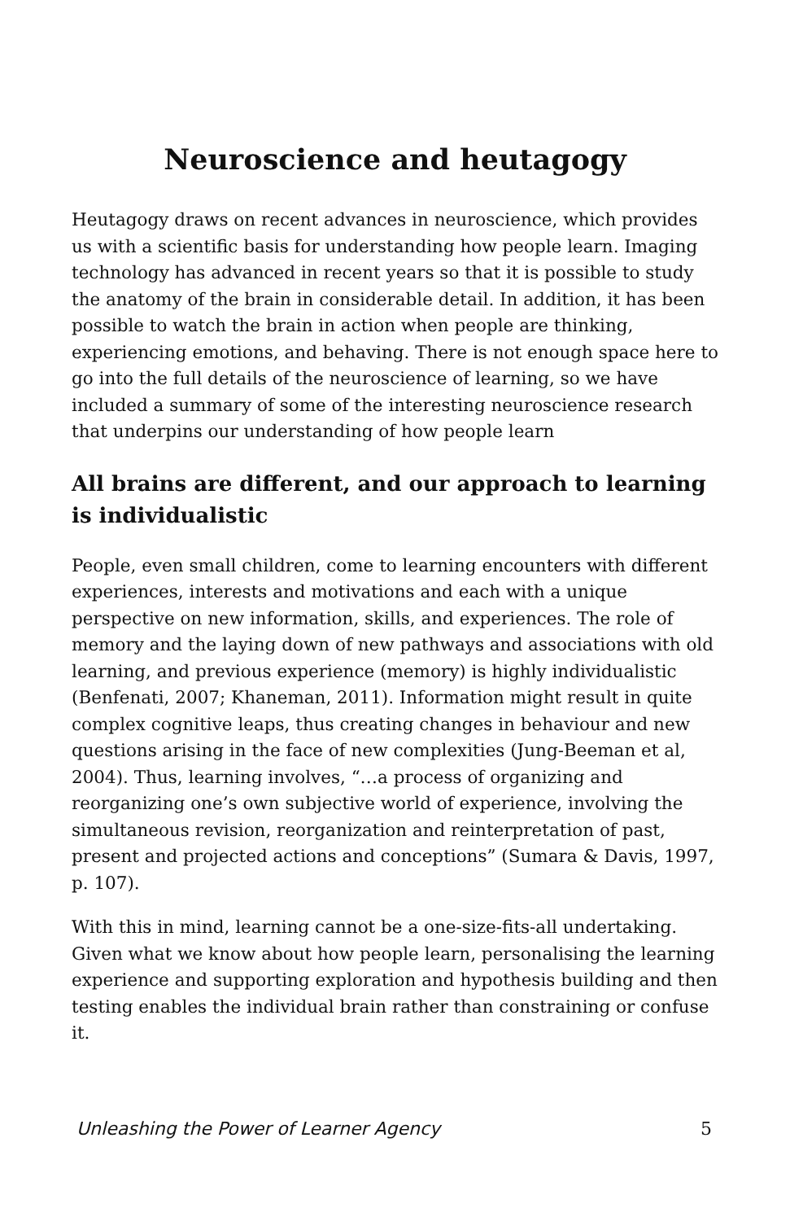Neuroscience and heutagogy
Heutagogy draws on recent advances in neuroscience, which provides us with a scientific basis for understanding how people learn. Imaging technology has advanced in recent years so that it is possible to study the anatomy of the brain in considerable detail. In addition, it has been possible to watch the brain in action when people are thinking, experiencing emotions, and behaving. There is not enough space here to go into the full details of the neuroscience of learning, so we have included a summary of some of the interesting neuroscience research that underpins our understanding of how people learn
All brains are different, and our approach to learning is individualistic
People, even small children, come to learning encounters with different experiences, interests and motivations and each with a unique perspective on new information, skills, and experiences. The role of memory and the laying down of new pathways and associations with old learning, and previous experience (memory) is highly individualistic (Benfenati, 2007; Khaneman, 2011). Information might result in quite complex cognitive leaps, thus creating changes in behaviour and new questions arising in the face of new complexities (Jung-Beeman et al, 2004). Thus, learning involves, “…a process of organizing and reorganizing one’s own subjective world of experience, involving the simultaneous revision, reorganization and reinterpretation of past, present and projected actions and conceptions” (Sumara & Davis, 1997, p. 107).
With this in mind, learning cannot be a one-size-fits-all undertaking. Given what we know about how people learn, personalising the learning experience and supporting exploration and hypothesis building and then testing enables the individual brain rather than constraining or confuse it.
Unleashing the Power of Learner Agency 5